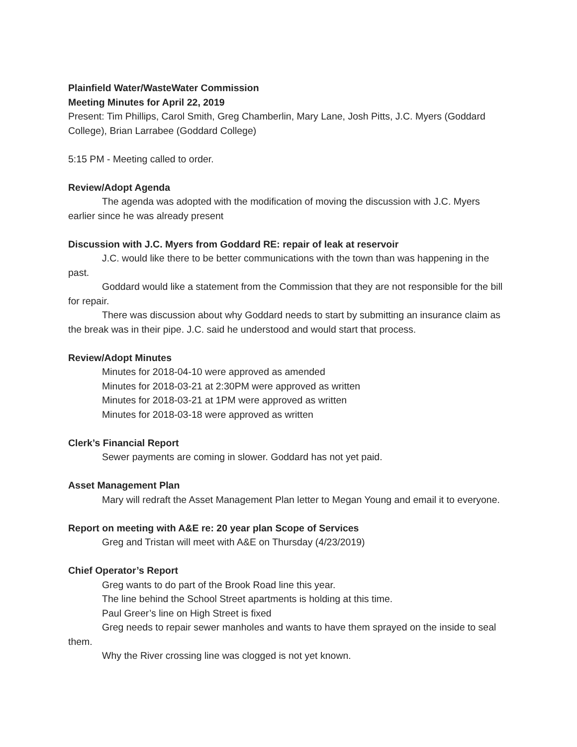Plainfield Water/WasteWater Commission
Meeting Minutes for April 22, 2019
Present: Tim Phillips, Carol Smith, Greg Chamberlin, Mary Lane, Josh Pitts, J.C. Myers (Goddard College), Brian Larrabee (Goddard College)
5:15 PM - Meeting called to order.
Review/Adopt Agenda
The agenda was adopted with the modification of moving the discussion with J.C. Myers earlier since he was already present
Discussion with J.C. Myers from Goddard RE: repair of leak at reservoir
J.C. would like there to be better communications with the town than was happening in the past.
Goddard would like a statement from the Commission that they are not responsible for the bill for repair.
There was discussion about why Goddard needs to start by submitting an insurance claim as the break was in their pipe. J.C. said he understood and would start that process.
Review/Adopt Minutes
Minutes for 2018-04-10 were approved as amended
Minutes for 2018-03-21 at 2:30PM were approved as written
Minutes for 2018-03-21 at 1PM were approved as written
Minutes for 2018-03-18 were approved as written
Clerk’s Financial Report
Sewer payments are coming in slower. Goddard has not yet paid.
Asset Management Plan
Mary will redraft the Asset Management Plan letter to Megan Young and email it to everyone.
Report on meeting with A&E re: 20 year plan Scope of Services
Greg and Tristan will meet with A&E on Thursday (4/23/2019)
Chief Operator’s Report
Greg wants to do part of the Brook Road line this year.
The line behind the School Street apartments is holding at this time.
Paul Greer’s line on High Street is fixed
Greg needs to repair sewer manholes and wants to have them sprayed on the inside to seal them.
Why the River crossing line was clogged is not yet known.